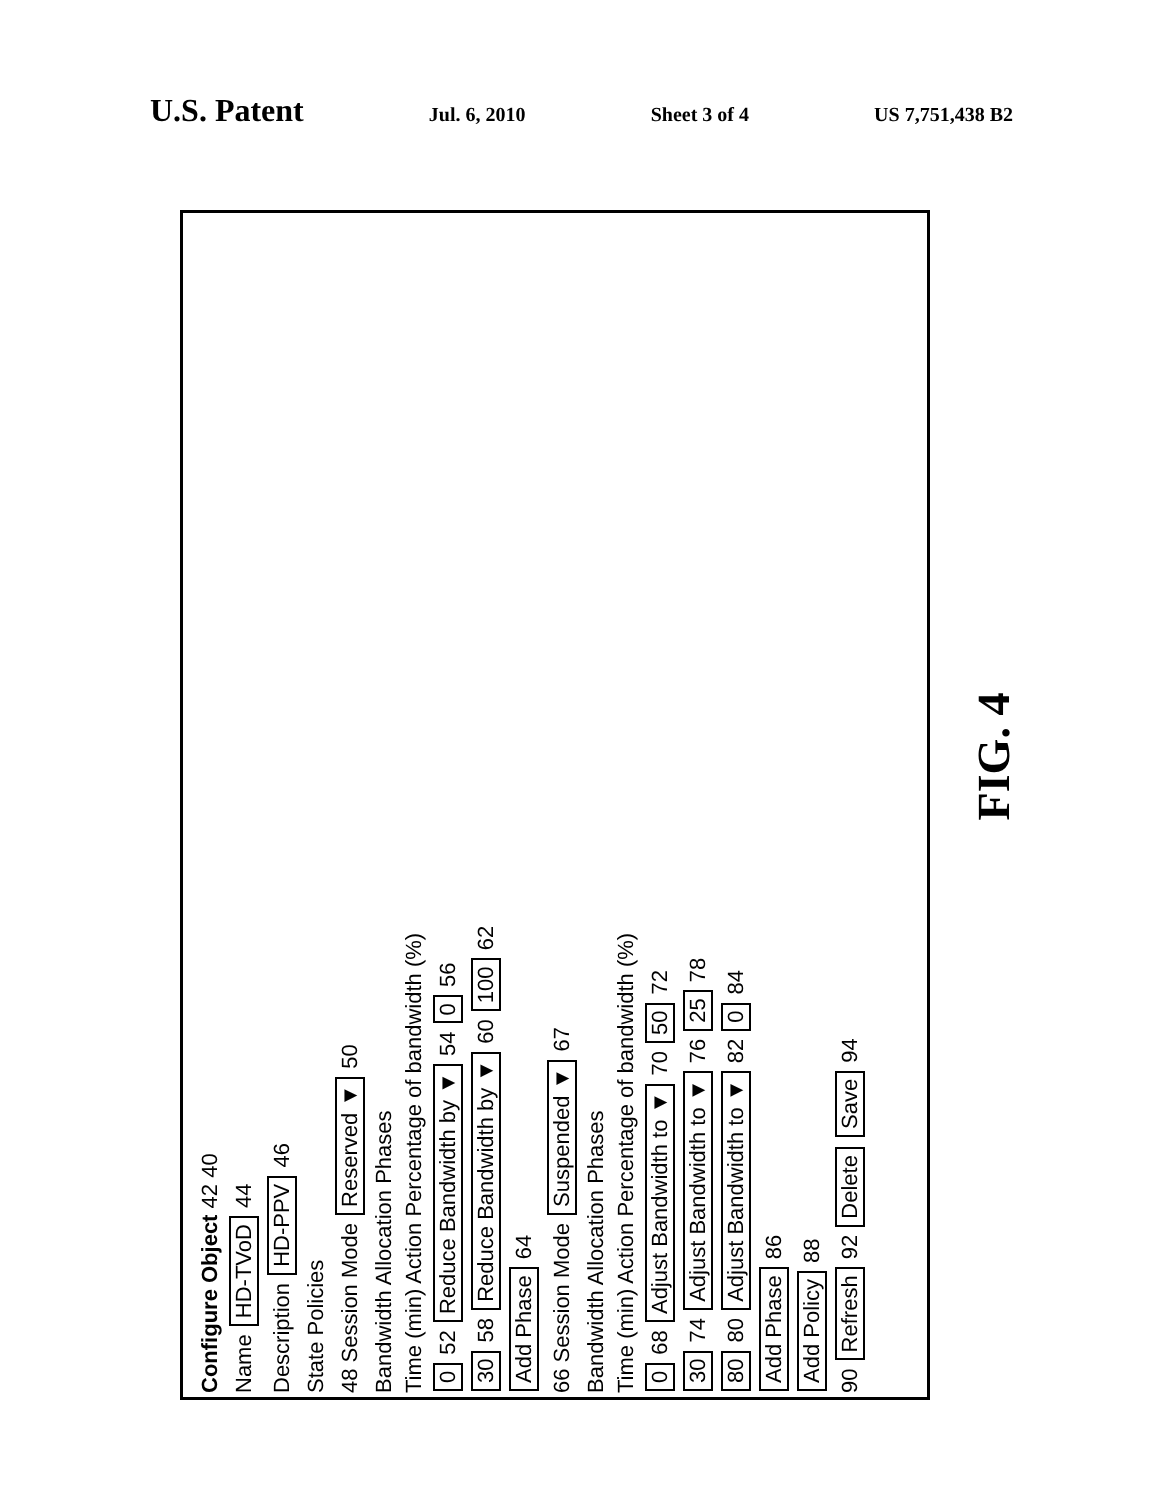U.S. Patent Jul. 6, 2010 Sheet 3 of 4 US 7,751,438 B2
Configure Object 42 40
Name HD-TVoD 44
Description HD-PPV 46
State Policies
48 Session Mode Reserved ▼ 50
Bandwidth Allocation Phases
Time (min) Action Percentage of bandwidth (%)
0 52 Reduce Bandwidth by ▼ 54 0 56
30 58 Reduce Bandwidth by ▼ 60 100 62
Add Phase 64
66 Session Mode Suspended ▼ 67
Bandwidth Allocation Phases
Time (min) Action Percentage of bandwidth (%)
0 68 Adjust Bandwidth to ▼ 70 50 72
30 74 Adjust Bandwidth to ▼ 76 25 78
80 80 Adjust Bandwidth to ▼ 82 0 84
Add Phase 86
Add Policy 88
90 Refresh 92 Delete Save 94
FIG. 4